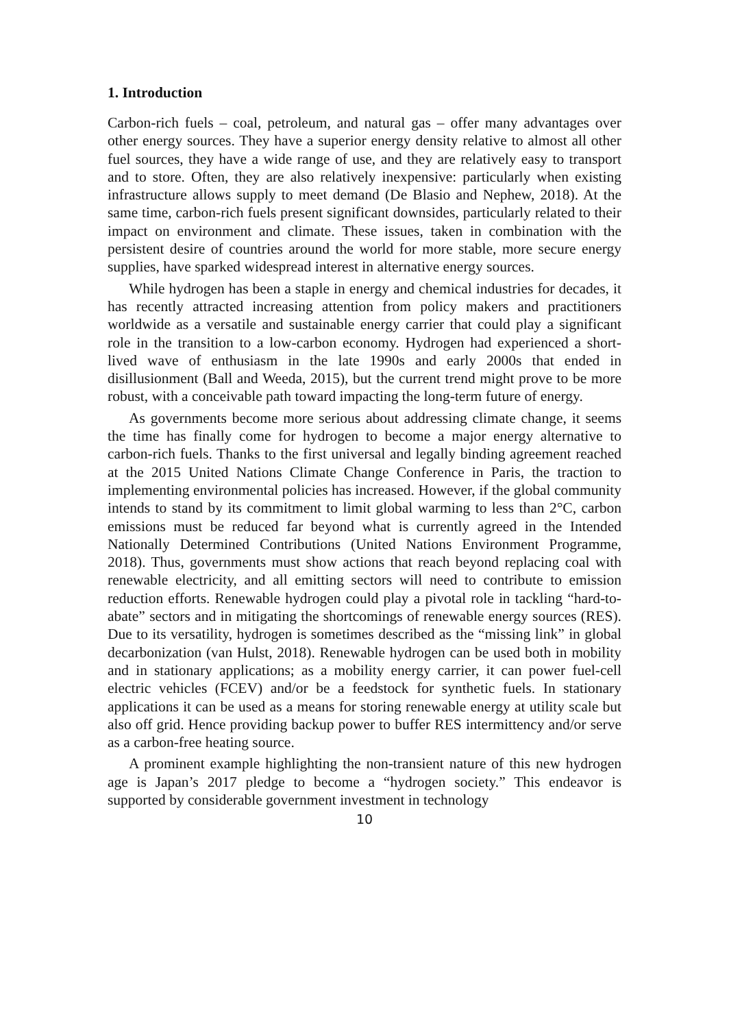1. Introduction
Carbon-rich fuels – coal, petroleum, and natural gas – offer many advantages over other energy sources. They have a superior energy density relative to almost all other fuel sources, they have a wide range of use, and they are relatively easy to transport and to store. Often, they are also relatively inexpensive: particularly when existing infrastructure allows supply to meet demand (De Blasio and Nephew, 2018). At the same time, carbon-rich fuels present significant downsides, particularly related to their impact on environment and climate. These issues, taken in combination with the persistent desire of countries around the world for more stable, more secure energy supplies, have sparked widespread interest in alternative energy sources.
While hydrogen has been a staple in energy and chemical industries for decades, it has recently attracted increasing attention from policy makers and practitioners worldwide as a versatile and sustainable energy carrier that could play a significant role in the transition to a low-carbon economy. Hydrogen had experienced a short-lived wave of enthusiasm in the late 1990s and early 2000s that ended in disillusionment (Ball and Weeda, 2015), but the current trend might prove to be more robust, with a conceivable path toward impacting the long-term future of energy.
As governments become more serious about addressing climate change, it seems the time has finally come for hydrogen to become a major energy alternative to carbon-rich fuels. Thanks to the first universal and legally binding agreement reached at the 2015 United Nations Climate Change Conference in Paris, the traction to implementing environmental policies has increased. However, if the global community intends to stand by its commitment to limit global warming to less than 2°C, carbon emissions must be reduced far beyond what is currently agreed in the Intended Nationally Determined Contributions (United Nations Environment Programme, 2018). Thus, governments must show actions that reach beyond replacing coal with renewable electricity, and all emitting sectors will need to contribute to emission reduction efforts. Renewable hydrogen could play a pivotal role in tackling “hard-to-abate” sectors and in mitigating the shortcomings of renewable energy sources (RES). Due to its versatility, hydrogen is sometimes described as the “missing link” in global decarbonization (van Hulst, 2018). Renewable hydrogen can be used both in mobility and in stationary applications; as a mobility energy carrier, it can power fuel-cell electric vehicles (FCEV) and/or be a feedstock for synthetic fuels. In stationary applications it can be used as a means for storing renewable energy at utility scale but also off grid. Hence providing backup power to buffer RES intermittency and/or serve as a carbon-free heating source.
A prominent example highlighting the non-transient nature of this new hydrogen age is Japan’s 2017 pledge to become a “hydrogen society.” This endeavor is supported by considerable government investment in technology
10